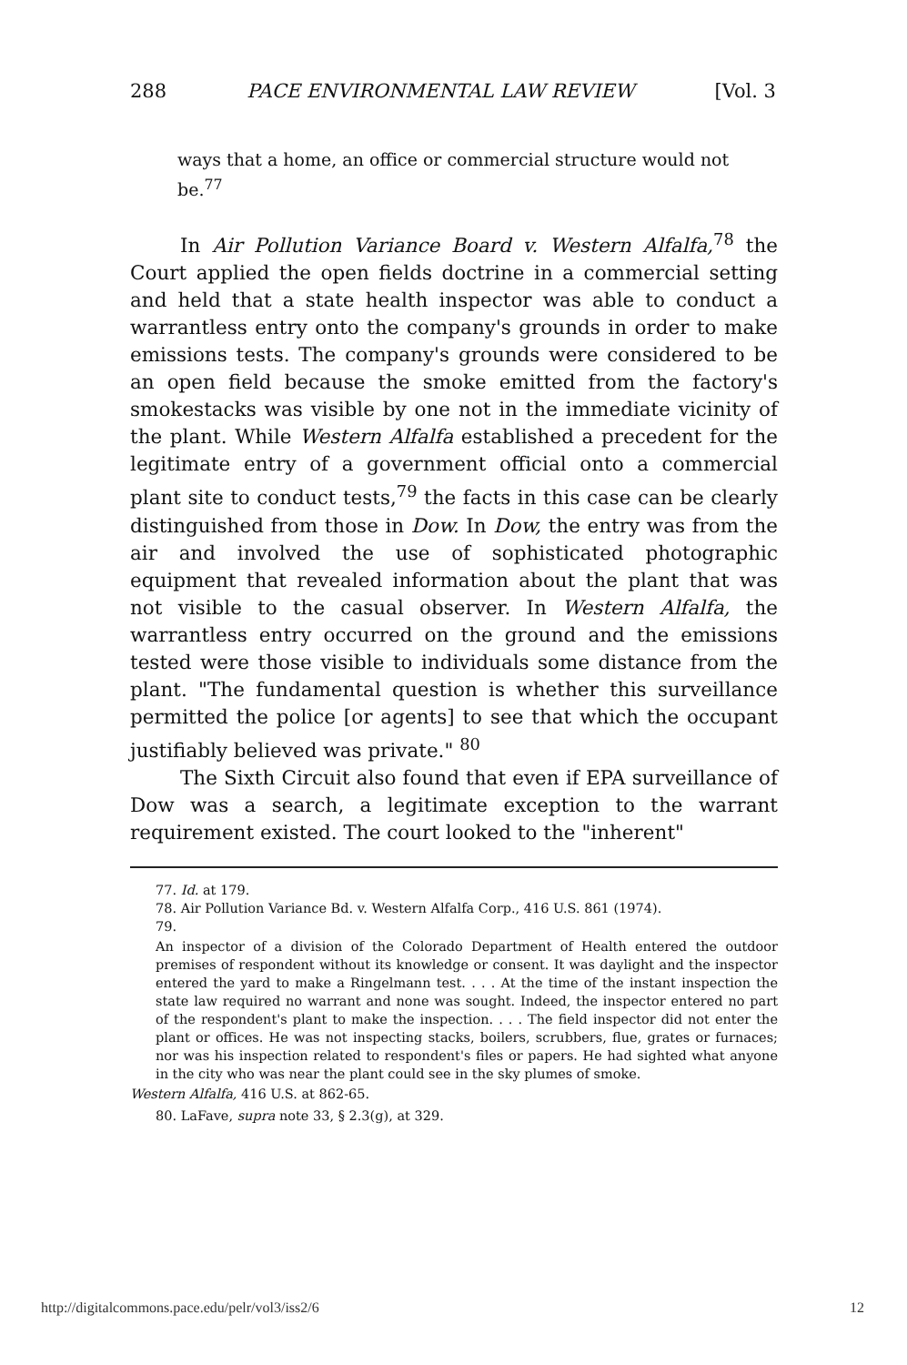288 PACE ENVIRONMENTAL LAW REVIEW [Vol. 3
ways that a home, an office or commercial structure would not be.<sup>77</sup>
In Air Pollution Variance Board v. Western Alfalfa,<sup>78</sup> the Court applied the open fields doctrine in a commercial setting and held that a state health inspector was able to conduct a warrantless entry onto the company's grounds in order to make emissions tests. The company's grounds were considered to be an open field because the smoke emitted from the factory's smokestacks was visible by one not in the immediate vicinity of the plant. While Western Alfalfa established a precedent for the legitimate entry of a government official onto a commercial plant site to conduct tests,<sup>79</sup> the facts in this case can be clearly distinguished from those in Dow. In Dow, the entry was from the air and involved the use of sophisticated photographic equipment that revealed information about the plant that was not visible to the casual observer. In Western Alfalfa, the warrantless entry occurred on the ground and the emissions tested were those visible to individuals some distance from the plant. "The fundamental question is whether this surveillance permitted the police [or agents] to see that which the occupant justifiably believed was private." <sup>80</sup>
The Sixth Circuit also found that even if EPA surveillance of Dow was a search, a legitimate exception to the warrant requirement existed. The court looked to the "inherent"
77. Id. at 179.
78. Air Pollution Variance Bd. v. Western Alfalfa Corp., 416 U.S. 861 (1974).
79.
An inspector of a division of the Colorado Department of Health entered the outdoor premises of respondent without its knowledge or consent. It was daylight and the inspector entered the yard to make a Ringelmann test. . . . At the time of the instant inspection the state law required no warrant and none was sought. Indeed, the inspector entered no part of the respondent's plant to make the inspection. . . . The field inspector did not enter the plant or offices. He was not inspecting stacks, boilers, scrubbers, flue, grates or furnaces; nor was his inspection related to respondent's files or papers. He had sighted what anyone in the city who was near the plant could see in the sky plumes of smoke.
Western Alfalfa, 416 U.S. at 862-65.
80. LaFave, supra note 33, § 2.3(g), at 329.
http://digitalcommons.pace.edu/pelr/vol3/iss2/6 12